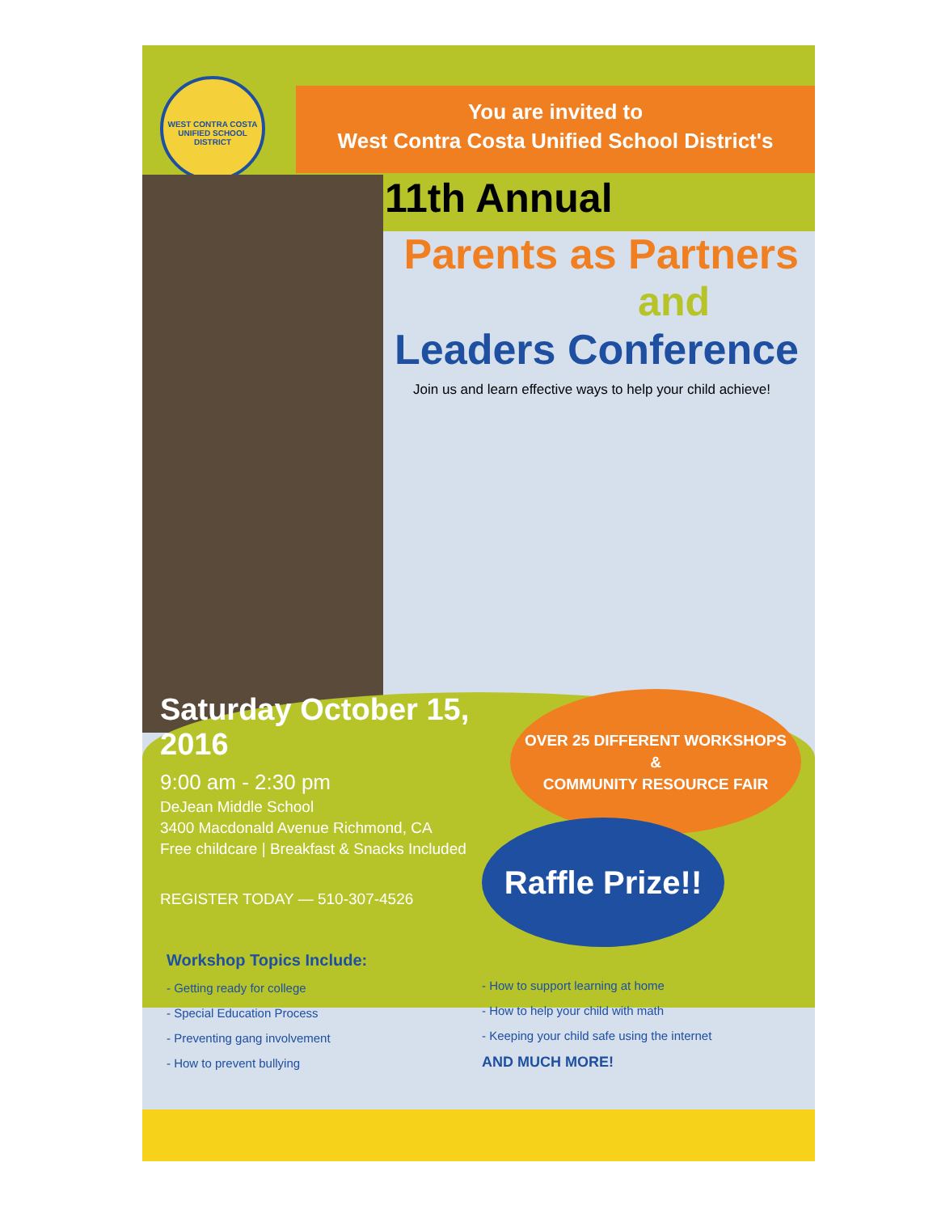WEST CONTRA COSTA UNIFIED SCHOOL DISTRICT
You are invited to
West Contra Costa Unified School District's
11th Annual
Parents as Partners
and
Leaders Conference
Join us and learn effective ways to help your child achieve!
Saturday October 15, 2016
9:00 am - 2:30 pm
DeJean Middle School
3400 Macdonald Avenue Richmond, CA
Free childcare | Breakfast & Snacks Included
REGISTER TODAY — 510-307-4526
OVER 25 DIFFERENT WORKSHOPS
&
COMMUNITY RESOURCE FAIR
Raffle Prize!!
Workshop Topics Include:
- Getting ready for college
- Special Education Process
- Preventing gang involvement
- How to prevent bullying
- How to support learning at home
- How to help your child with math
- Keeping your child safe using the internet
AND MUCH MORE!